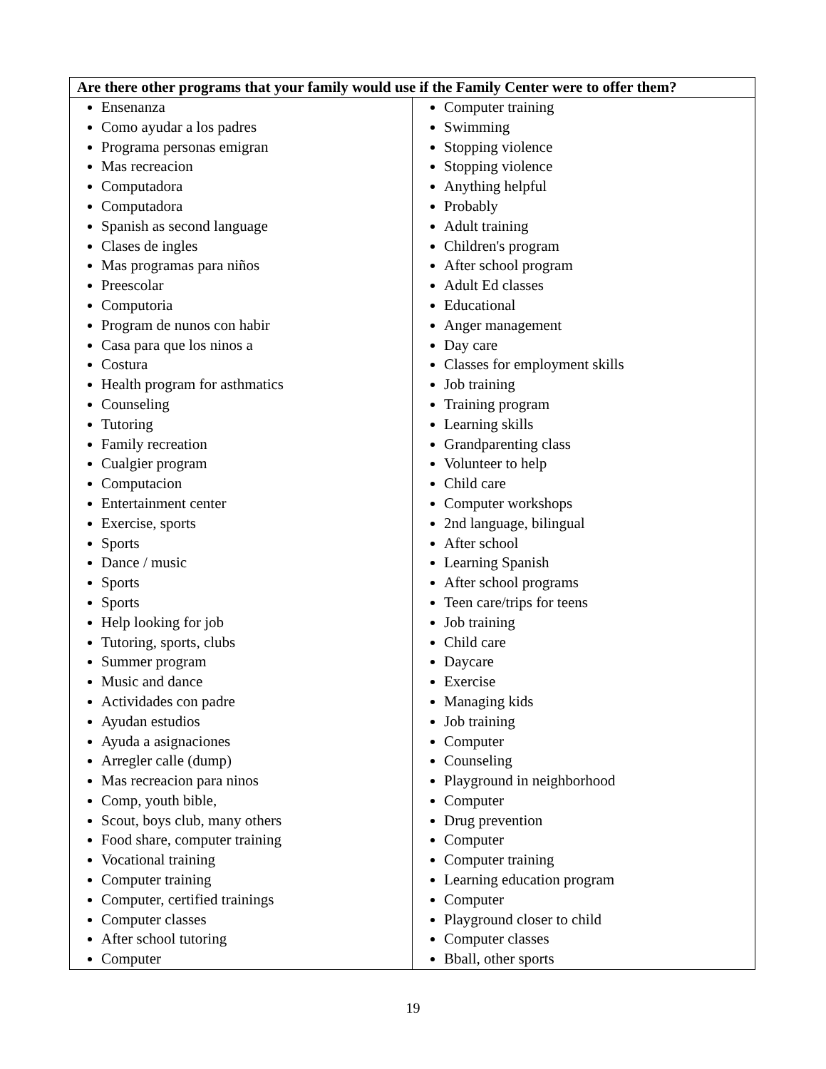| Are there other programs that your family would use if the Family Center were to offer them? | |
| --- | --- |
| Ensenanza Como ayudar a los padres Programa personas emigran Mas recreacion Computadora Computadora Spanish as second language Clases de ingles Mas programas para niños Preescolar Computoria Program de nunos con habir Casa para que los ninos a Costura Health program for asthmatics Counseling Tutoring Family recreation Cualgier program Computacion Entertainment center Exercise, sports Sports Dance / music Sports Sports Help looking for job Tutoring, sports, clubs Summer program Music and dance Actividades con padre Ayudan estudios Ayuda a asignaciones Arregler calle (dump) Mas recreacion para ninos Comp, youth bible, Scout, boys club, many others Food share, computer training Vocational training Computer training Computer, certified trainings Computer classes After school tutoring Computer | Computer training Swimming Stopping violence Stopping violence Anything helpful Probably Adult training Children's program After school program Adult Ed classes Educational Anger management Day care Classes for employment skills Job training Training program Learning skills Grandparenting class Volunteer to help Child care Computer workshops 2nd language, bilingual After school Learning Spanish After school programs Teen care/trips for teens Job training Child care Daycare Exercise Managing kids Job training Computer Counseling Playground in neighborhood Computer Drug prevention Computer Computer training Learning education program Computer Playground closer to child Computer classes Bball, other sports |
19